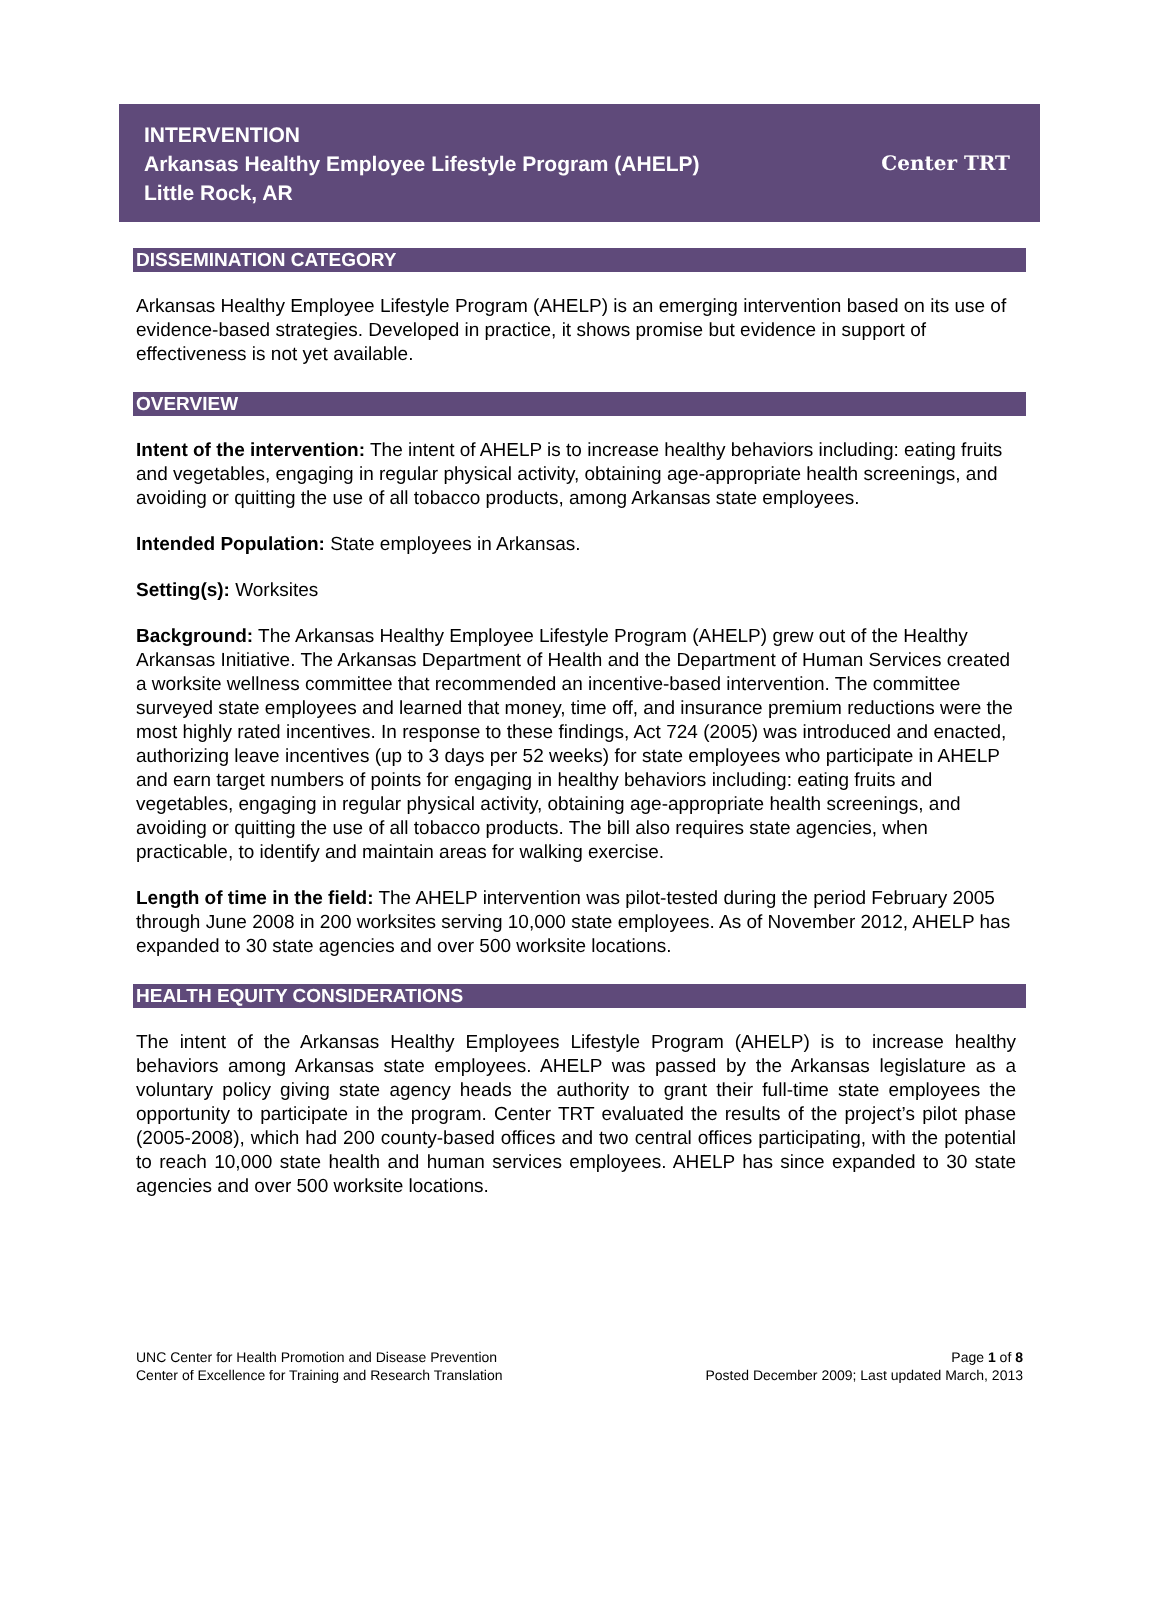INTERVENTION
Arkansas Healthy Employee Lifestyle Program (AHELP)
Little Rock, AR
Center TRT
DISSEMINATION CATEGORY
Arkansas Healthy Employee Lifestyle Program (AHELP) is an emerging intervention based on its use of evidence-based strategies. Developed in practice, it shows promise but evidence in support of effectiveness is not yet available.
OVERVIEW
Intent of the intervention: The intent of AHELP is to increase healthy behaviors including: eating fruits and vegetables, engaging in regular physical activity, obtaining age-appropriate health screenings, and avoiding or quitting the use of all tobacco products, among Arkansas state employees.
Intended Population: State employees in Arkansas.
Setting(s): Worksites
Background: The Arkansas Healthy Employee Lifestyle Program (AHELP) grew out of the Healthy Arkansas Initiative. The Arkansas Department of Health and the Department of Human Services created a worksite wellness committee that recommended an incentive-based intervention. The committee surveyed state employees and learned that money, time off, and insurance premium reductions were the most highly rated incentives. In response to these findings, Act 724 (2005) was introduced and enacted, authorizing leave incentives (up to 3 days per 52 weeks) for state employees who participate in AHELP and earn target numbers of points for engaging in healthy behaviors including: eating fruits and vegetables, engaging in regular physical activity, obtaining age-appropriate health screenings, and avoiding or quitting the use of all tobacco products. The bill also requires state agencies, when practicable, to identify and maintain areas for walking exercise.
Length of time in the field: The AHELP intervention was pilot-tested during the period February 2005 through June 2008 in 200 worksites serving 10,000 state employees. As of November 2012, AHELP has expanded to 30 state agencies and over 500 worksite locations.
HEALTH EQUITY CONSIDERATIONS
The intent of the Arkansas Healthy Employees Lifestyle Program (AHELP) is to increase healthy behaviors among Arkansas state employees. AHELP was passed by the Arkansas legislature as a voluntary policy giving state agency heads the authority to grant their full-time state employees the opportunity to participate in the program. Center TRT evaluated the results of the project’s pilot phase (2005-2008), which had 200 county-based offices and two central offices participating, with the potential to reach 10,000 state health and human services employees. AHELP has since expanded to 30 state agencies and over 500 worksite locations.
UNC Center for Health Promotion and Disease Prevention
Center of Excellence for Training and Research Translation
Page 1 of 8
Posted December 2009; Last updated March, 2013